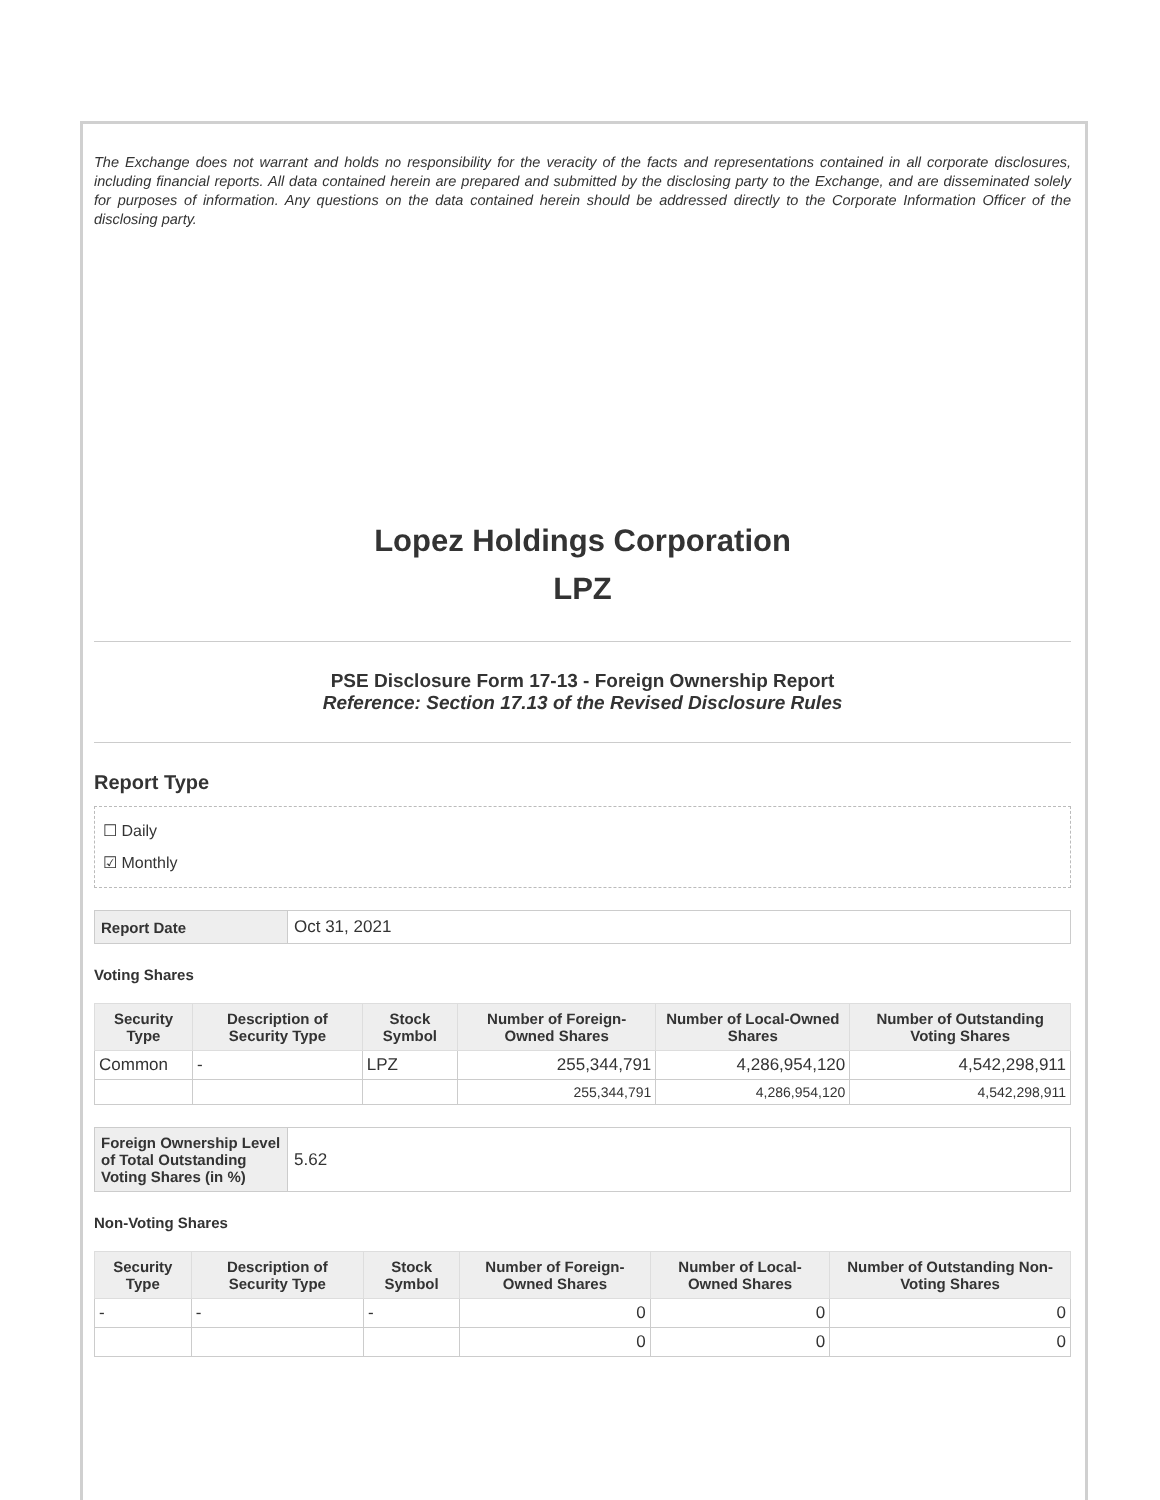The Exchange does not warrant and holds no responsibility for the veracity of the facts and representations contained in all corporate disclosures, including financial reports. All data contained herein are prepared and submitted by the disclosing party to the Exchange, and are disseminated solely for purposes of information. Any questions on the data contained herein should be addressed directly to the Corporate Information Officer of the disclosing party.
Lopez Holdings Corporation
LPZ
PSE Disclosure Form 17-13 - Foreign Ownership Report
Reference: Section 17.13 of the Revised Disclosure Rules
Report Type
☐ Daily
☑ Monthly
| Report Date | Oct 31, 2021 |
Voting Shares
| Security Type | Description of Security Type | Stock Symbol | Number of Foreign-Owned Shares | Number of Local-Owned Shares | Number of Outstanding Voting Shares |
| --- | --- | --- | --- | --- | --- |
| Common | - | LPZ | 255,344,791 | 4,286,954,120 | 4,542,298,911 |
| | | | 255,344,791 | 4,286,954,120 | 4,542,298,911 |
| Foreign Ownership Level of Total Outstanding Voting Shares (in %) | 5.62 |
Non-Voting Shares
| Security Type | Description of Security Type | Stock Symbol | Number of Foreign-Owned Shares | Number of Local-Owned Shares | Number of Outstanding Non-Voting Shares |
| --- | --- | --- | --- | --- | --- |
| - | - | - | 0 | 0 | 0 |
| | | | 0 | 0 | 0 |